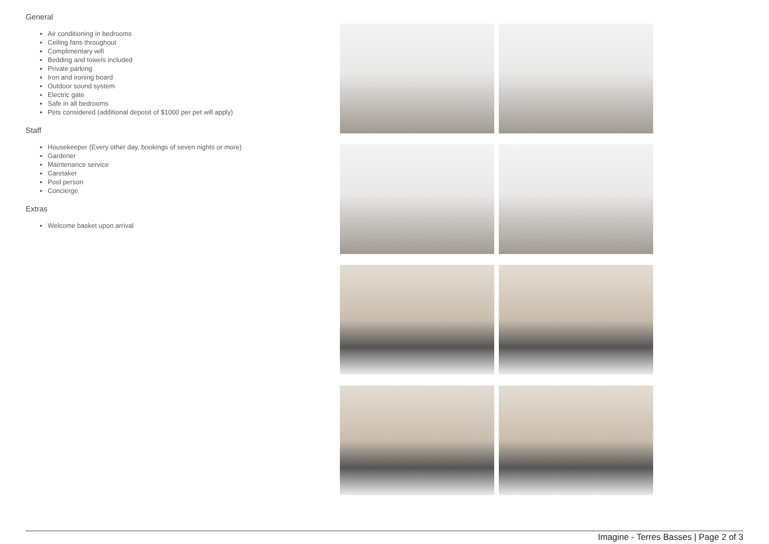General
Air conditioning in bedrooms
Ceiling fans throughout
Complimentary wifi
Bedding and towels included
Private parking
Iron and ironing board
Outdoor sound system
Electric gate
Safe in all bedrooms
Pets considered (additional deposit of $1000 per pet will apply)
Staff
Housekeeper (Every other day, bookings of seven nights or more)
Gardener
Maintenance service
Caretaker
Pool person
Concierge
Extras
Welcome basket upon arrival
Imagine - Terres Basses | Page 2 of 3